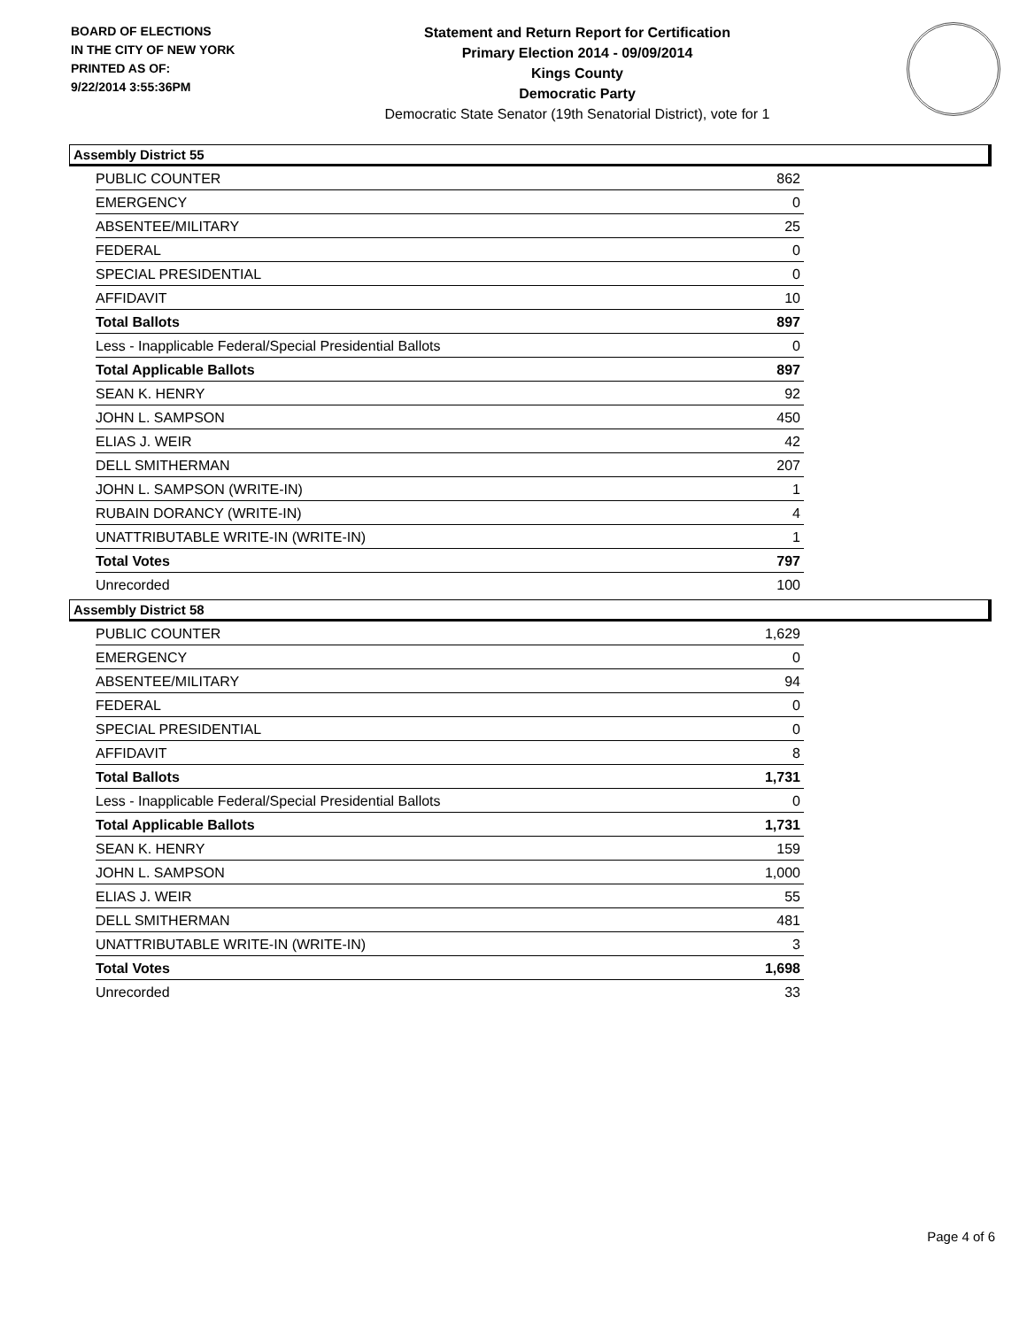BOARD OF ELECTIONS
IN THE CITY OF NEW YORK
PRINTED AS OF:
9/22/2014 3:55:36PM
Statement and Return Report for Certification
Primary Election 2014 - 09/09/2014
Kings County
Democratic Party
Democratic State Senator (19th Senatorial District), vote for 1
Assembly District 55
| PUBLIC COUNTER | 862 |
| EMERGENCY | 0 |
| ABSENTEE/MILITARY | 25 |
| FEDERAL | 0 |
| SPECIAL PRESIDENTIAL | 0 |
| AFFIDAVIT | 10 |
| Total Ballots | 897 |
| Less - Inapplicable Federal/Special Presidential Ballots | 0 |
| Total Applicable Ballots | 897 |
| SEAN K. HENRY | 92 |
| JOHN L. SAMPSON | 450 |
| ELIAS J. WEIR | 42 |
| DELL SMITHERMAN | 207 |
| JOHN L. SAMPSON (WRITE-IN) | 1 |
| RUBAIN DORANCY (WRITE-IN) | 4 |
| UNATTRIBUTABLE WRITE-IN (WRITE-IN) | 1 |
| Total Votes | 797 |
| Unrecorded | 100 |
Assembly District 58
| PUBLIC COUNTER | 1,629 |
| EMERGENCY | 0 |
| ABSENTEE/MILITARY | 94 |
| FEDERAL | 0 |
| SPECIAL PRESIDENTIAL | 0 |
| AFFIDAVIT | 8 |
| Total Ballots | 1,731 |
| Less - Inapplicable Federal/Special Presidential Ballots | 0 |
| Total Applicable Ballots | 1,731 |
| SEAN K. HENRY | 159 |
| JOHN L. SAMPSON | 1,000 |
| ELIAS J. WEIR | 55 |
| DELL SMITHERMAN | 481 |
| UNATTRIBUTABLE WRITE-IN (WRITE-IN) | 3 |
| Total Votes | 1,698 |
| Unrecorded | 33 |
Page 4 of 6